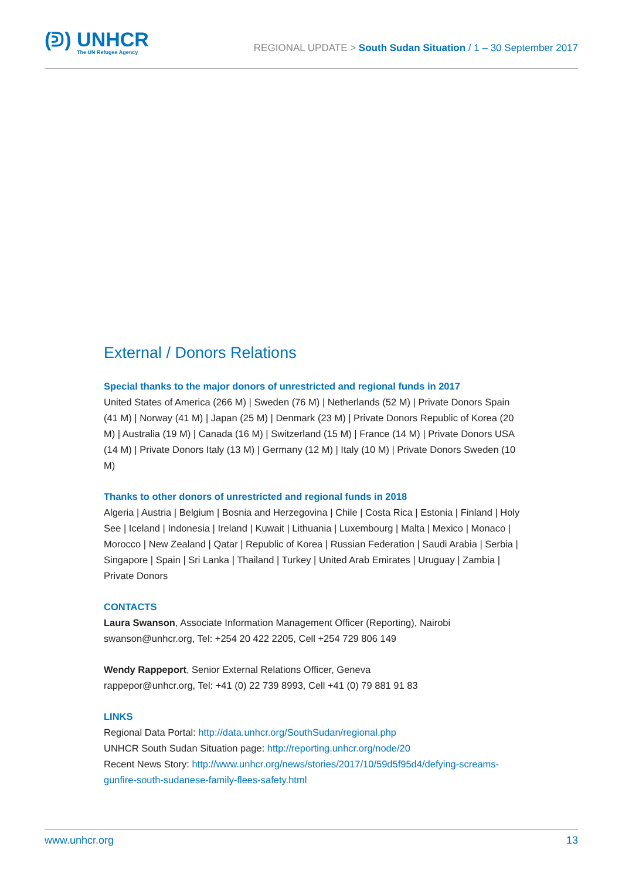(ᕲ) UNHCR
The UN Refugee Agency
REGIONAL UPDATE > South Sudan Situation / 1 – 30 September 2017
External / Donors Relations
Special thanks to the major donors of unrestricted and regional funds in 2017
United States of America (266 M) | Sweden (76 M) | Netherlands (52 M) | Private Donors Spain (41 M) | Norway (41 M) | Japan (25 M) | Denmark (23 M) | Private Donors Republic of Korea (20 M) | Australia (19 M) | Canada (16 M) | Switzerland (15 M) | France (14 M) | Private Donors USA (14 M) | Private Donors Italy (13 M) | Germany (12 M) | Italy (10 M) | Private Donors Sweden (10 M)
Thanks to other donors of unrestricted and regional funds in 2018
Algeria | Austria | Belgium | Bosnia and Herzegovina | Chile | Costa Rica | Estonia | Finland | Holy See | Iceland | Indonesia | Ireland | Kuwait | Lithuania | Luxembourg | Malta | Mexico | Monaco | Morocco | New Zealand | Qatar | Republic of Korea | Russian Federation | Saudi Arabia | Serbia | Singapore | Spain | Sri Lanka | Thailand | Turkey | United Arab Emirates | Uruguay | Zambia | Private Donors
CONTACTS
Laura Swanson, Associate Information Management Officer (Reporting), Nairobi
swanson@unhcr.org, Tel: +254 20 422 2205, Cell +254 729 806 149
Wendy Rappeport, Senior External Relations Officer, Geneva
rappepor@unhcr.org, Tel: +41 (0) 22 739 8993, Cell +41 (0) 79 881 91 83
LINKS
Regional Data Portal: http://data.unhcr.org/SouthSudan/regional.php
UNHCR South Sudan Situation page: http://reporting.unhcr.org/node/20
Recent News Story: http://www.unhcr.org/news/stories/2017/10/59d5f95d4/defying-screams-gunfire-south-sudanese-family-flees-safety.html
www.unhcr.org 13